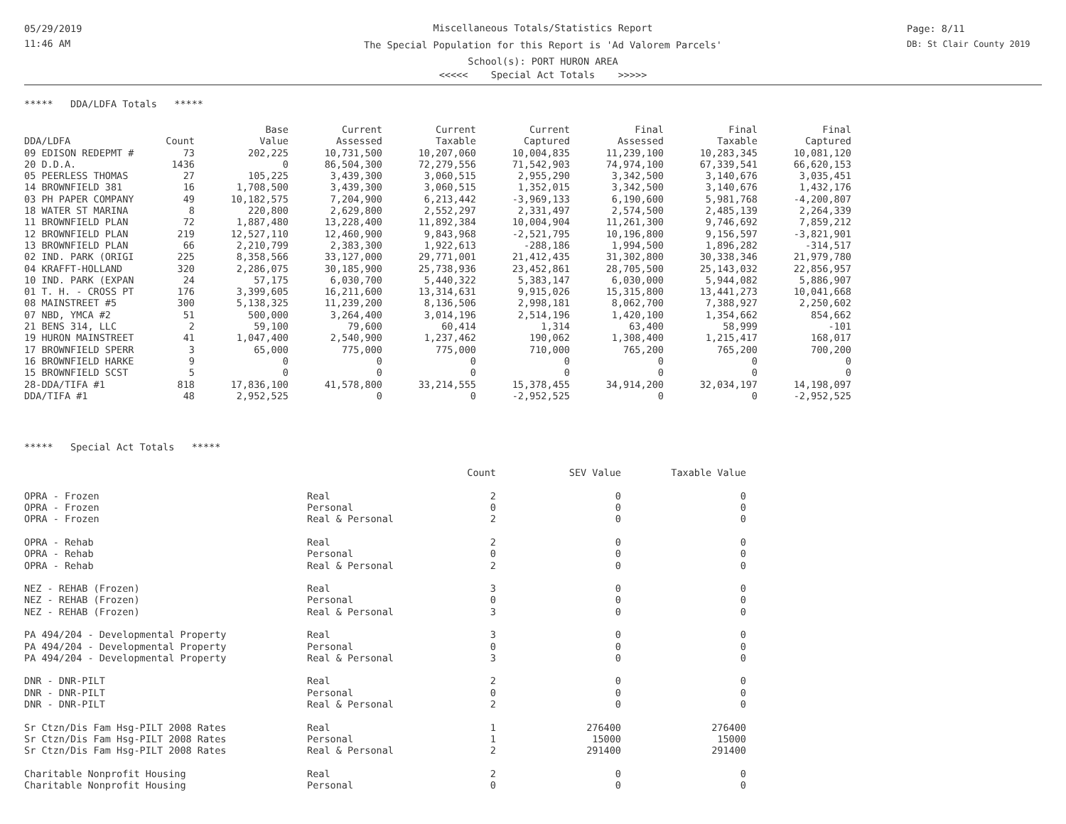05/29/2019
11:46 AM
Page: 8/11
DB: St Clair County 2019
Miscellaneous Totals/Statistics Report
The Special Population for this Report is 'Ad Valorem Parcels'
School(s): PORT HURON AREA
<<<<< Special Act Totals >>>>>
***** DDA/LDFA Totals *****
| | | Base | Current | Current | Current | Final | Final | Final |
| --- | --- | --- | --- | --- | --- | --- | --- | --- |
| DDA/LDFA | Count | Value | Assessed | Taxable | Captured | Assessed | Taxable | Captured |
| 09 EDISON REDEPMT # | 73 | 202,225 | 10,731,500 | 10,207,060 | 10,004,835 | 11,239,100 | 10,283,345 | 10,081,120 |
| 20 D.D.A. | 1436 | 0 | 86,504,300 | 72,279,556 | 71,542,903 | 74,974,100 | 67,339,541 | 66,620,153 |
| 05 PEERLESS THOMAS | 27 | 105,225 | 3,439,300 | 3,060,515 | 2,955,290 | 3,342,500 | 3,140,676 | 3,035,451 |
| 14 BROWNFIELD 381 | 16 | 1,708,500 | 3,439,300 | 3,060,515 | 1,352,015 | 3,342,500 | 3,140,676 | 1,432,176 |
| 03 PH PAPER COMPANY | 49 | 10,182,575 | 7,204,900 | 6,213,442 | -3,969,133 | 6,190,600 | 5,981,768 | -4,200,807 |
| 18 WATER ST MARINA | 8 | 220,800 | 2,629,800 | 2,552,297 | 2,331,497 | 2,574,500 | 2,485,139 | 2,264,339 |
| 11 BROWNFIELD PLAN | 72 | 1,887,480 | 13,228,400 | 11,892,384 | 10,004,904 | 11,261,300 | 9,746,692 | 7,859,212 |
| 12 BROWNFIELD PLAN | 219 | 12,527,110 | 12,460,900 | 9,843,968 | -2,521,795 | 10,196,800 | 9,156,597 | -3,821,901 |
| 13 BROWNFIELD PLAN | 66 | 2,210,799 | 2,383,300 | 1,922,613 | -288,186 | 1,994,500 | 1,896,282 | -314,517 |
| 02 IND. PARK (ORIGI | 225 | 8,358,566 | 33,127,000 | 29,771,001 | 21,412,435 | 31,302,800 | 30,338,346 | 21,979,780 |
| 04 KRAFFT-HOLLAND | 320 | 2,286,075 | 30,185,900 | 25,738,936 | 23,452,861 | 28,705,500 | 25,143,032 | 22,856,957 |
| 10 IND. PARK (EXPAN | 24 | 57,175 | 6,030,700 | 5,440,322 | 5,383,147 | 6,030,000 | 5,944,082 | 5,886,907 |
| 01 T. H. - CROSS PT | 176 | 3,399,605 | 16,211,600 | 13,314,631 | 9,915,026 | 15,315,800 | 13,441,273 | 10,041,668 |
| 08 MAINSTREET #5 | 300 | 5,138,325 | 11,239,200 | 8,136,506 | 2,998,181 | 8,062,700 | 7,388,927 | 2,250,602 |
| 07 NBD, YMCA #2 | 51 | 500,000 | 3,264,400 | 3,014,196 | 2,514,196 | 1,420,100 | 1,354,662 | 854,662 |
| 21 BENS 314, LLC | 2 | 59,100 | 79,600 | 60,414 | 1,314 | 63,400 | 58,999 | -101 |
| 19 HURON MAINSTREET | 41 | 1,047,400 | 2,540,900 | 1,237,462 | 190,062 | 1,308,400 | 1,215,417 | 168,017 |
| 17 BROWNFIELD SPERR | 3 | 65,000 | 775,000 | 775,000 | 710,000 | 765,200 | 765,200 | 700,200 |
| 16 BROWNFIELD HARKE | 9 | 0 | 0 | 0 | 0 | 0 | 0 | 0 |
| 15 BROWNFIELD SCST | 5 | 0 | 0 | 0 | 0 | 0 | 0 | 0 |
| 28-DDA/TIFA #1 | 818 | 17,836,100 | 41,578,800 | 33,214,555 | 15,378,455 | 34,914,200 | 32,034,197 | 14,198,097 |
| DDA/TIFA #1 | 48 | 2,952,525 | 0 | 0 | -2,952,525 | 0 | 0 | -2,952,525 |
***** Special Act Totals *****
| | | Count | SEV Value | Taxable Value |
| --- | --- | --- | --- | --- |
| OPRA - Frozen | Real | 2 | 0 | 0 |
| OPRA - Frozen | Personal | 0 | 0 | 0 |
| OPRA - Frozen | Real & Personal | 2 | 0 | 0 |
| OPRA - Rehab | Real | 2 | 0 | 0 |
| OPRA - Rehab | Personal | 0 | 0 | 0 |
| OPRA - Rehab | Real & Personal | 2 | 0 | 0 |
| NEZ - REHAB (Frozen) | Real | 3 | 0 | 0 |
| NEZ - REHAB (Frozen) | Personal | 0 | 0 | 0 |
| NEZ - REHAB (Frozen) | Real & Personal | 3 | 0 | 0 |
| PA 494/204 - Developmental Property | Real | 3 | 0 | 0 |
| PA 494/204 - Developmental Property | Personal | 0 | 0 | 0 |
| PA 494/204 - Developmental Property | Real & Personal | 3 | 0 | 0 |
| DNR - DNR-PILT | Real | 2 | 0 | 0 |
| DNR - DNR-PILT | Personal | 0 | 0 | 0 |
| DNR - DNR-PILT | Real & Personal | 2 | 0 | 0 |
| Sr Ctzn/Dis Fam Hsg-PILT 2008 Rates | Real | 1 | 276400 | 276400 |
| Sr Ctzn/Dis Fam Hsg-PILT 2008 Rates | Personal | 1 | 15000 | 15000 |
| Sr Ctzn/Dis Fam Hsg-PILT 2008 Rates | Real & Personal | 2 | 291400 | 291400 |
| Charitable Nonprofit Housing | Real | 2 | 0 | 0 |
| Charitable Nonprofit Housing | Personal | 0 | 0 | 0 |